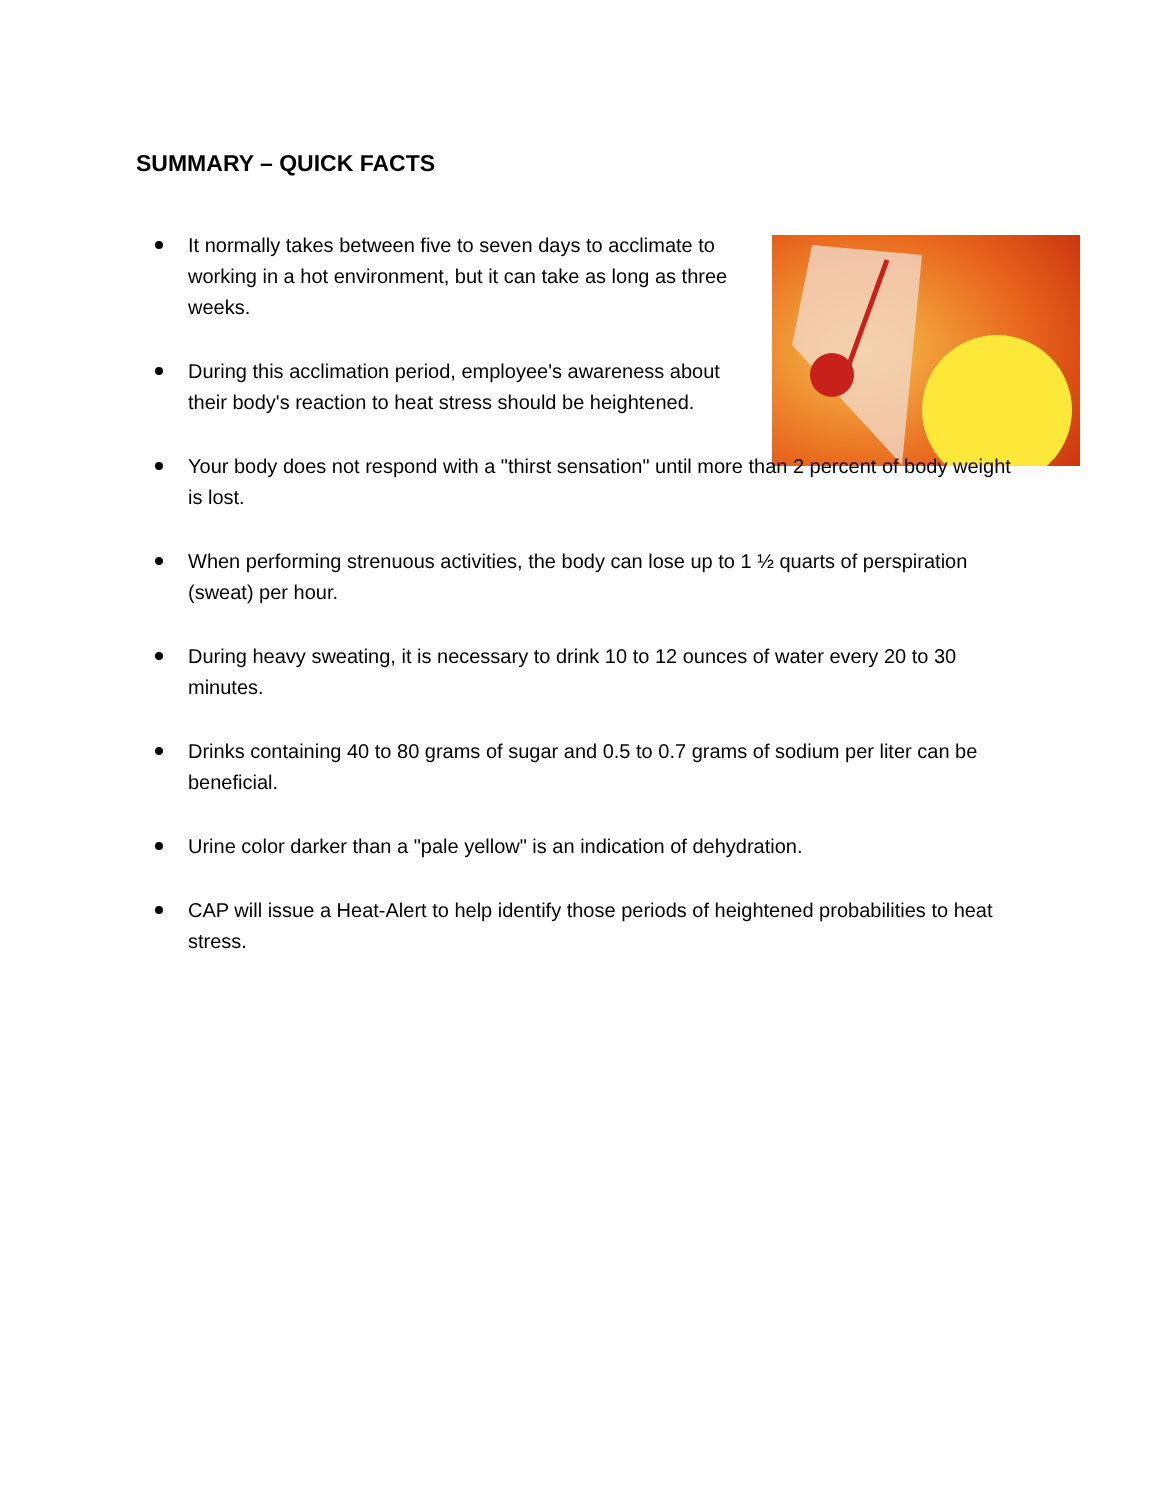SUMMARY – QUICK FACTS
It normally takes between five to seven days to acclimate to working in a hot environment, but it can take as long as three weeks.
During this acclimation period, employee's awareness about their body's reaction to heat stress should be heightened.
Your body does not respond with a "thirst sensation" until more than 2 percent of body weight is lost.
When performing strenuous activities, the body can lose up to 1 ½ quarts of perspiration (sweat) per hour.
During heavy sweating, it is necessary to drink 10 to 12 ounces of water every 20 to 30 minutes.
Drinks containing 40 to 80 grams of sugar and 0.5 to 0.7 grams of sodium per liter can be beneficial.
Urine color darker than a "pale yellow" is an indication of dehydration.
CAP will issue a Heat-Alert to help identify those periods of heightened probabilities to heat stress.